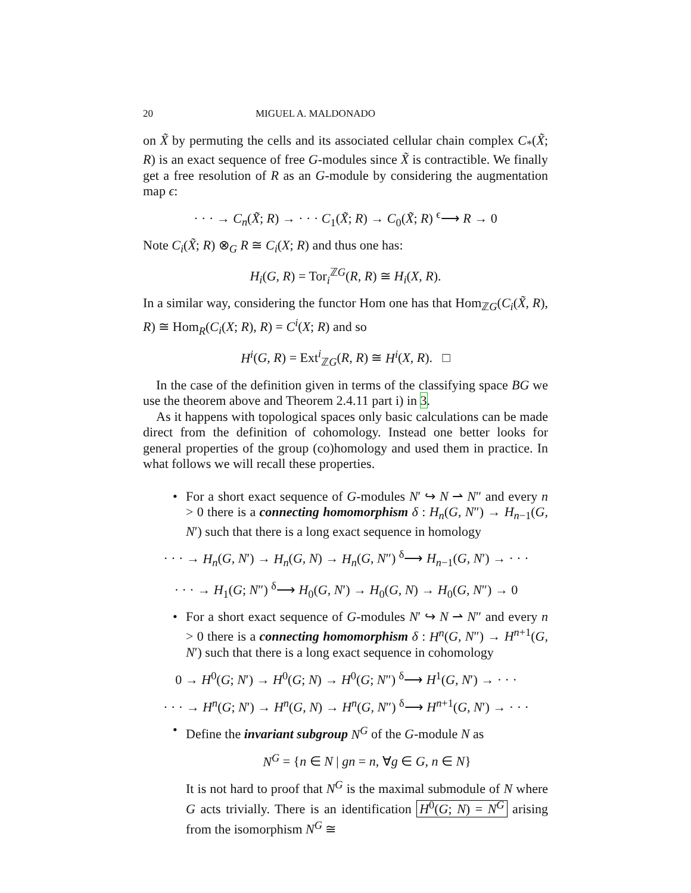20 MIGUEL A. MALDONADO
on X̃ by permuting the cells and its associated cellular chain complex C<sub>*</sub>(X̃; R) is an exact sequence of free G-modules since X̃ is contractible. We finally get a free resolution of R as an G-module by considering the augmentation map ϵ:
· · · → C<sub>n</sub>(X̃; R) → · · · C<sub>1</sub>(X̃; R) → C<sub>0</sub>(X̃; R) <sup>ϵ</sup>⟶ R → 0
Note C<sub>i</sub>(X̃; R) ⊗<sub>G</sub> R ≅ C<sub>i</sub>(X; R) and thus one has:
H<sub>i</sub>(G, R) = Tor<sub>i</sub><sup>ℤG</sup>(R, R) ≅ H<sub>i</sub>(X, R).
In a similar way, considering the functor Hom one has that Hom<sub>ℤG</sub>(C<sub>i</sub>(X̃, R), R) ≅ Hom<sub>R</sub>(C<sub>i</sub>(X; R), R) = C<sup>i</sup>(X; R) and so
H<sup>i</sup>(G, R) = Ext<sup>i</sup><sub>ℤG</sub>(R, R) ≅ H<sup>i</sup>(X, R). □
In the case of the definition given in terms of the classifying space BG we use the theorem above and Theorem 2.4.11 part i) in 3.
As it happens with topological spaces only basic calculations can be made direct from the definition of cohomology. Instead one better looks for general properties of the group (co)homology and used them in practice. In what follows we will recall these properties.
• For a short exact sequence of G-modules N′ ↪ N ⇀ N″ and every n > 0 there is a connecting homomorphism δ : H<sub>n</sub>(G, N″) → H<sub>n−1</sub>(G, N′) such that there is a long exact sequence in homology
· · · → H<sub>n</sub>(G, N′) → H<sub>n</sub>(G, N) → H<sub>n</sub>(G, N″) <sup>δ</sup>⟶ H<sub>n−1</sub>(G, N′) → · · ·
· · · → H<sub>1</sub>(G; N″) <sup>δ</sup>⟶ H<sub>0</sub>(G, N′) → H<sub>0</sub>(G, N) → H<sub>0</sub>(G, N″) → 0
• For a short exact sequence of G-modules N′ ↪ N ⇀ N″ and every n > 0 there is a connecting homomorphism δ : H<sup>n</sup>(G, N″) → H<sup>n+1</sup>(G, N′) such that there is a long exact sequence in cohomology
0 → H<sup>0</sup>(G; N′) → H<sup>0</sup>(G; N) → H<sup>0</sup>(G; N″) <sup>δ</sup>⟶ H<sup>1</sup>(G, N′) → · · ·
· · · → H<sup>n</sup>(G; N′) → H<sup>n</sup>(G, N) → H<sup>n</sup>(G, N″) <sup>δ</sup>⟶ H<sup>n+1</sup>(G, N′) → · · ·
• Define the invariant subgroup N<sup>G</sup> of the G-module N as
N<sup>G</sup> = {n ∈ N | gn = n, ∀g ∈ G, n ∈ N}
It is not hard to proof that N<sup>G</sup> is the maximal submodule of N where G acts trivially. There is an identification H<sup>0</sup>(G; N) = N<sup>G</sup> arising from the isomorphism N<sup>G</sup> ≅